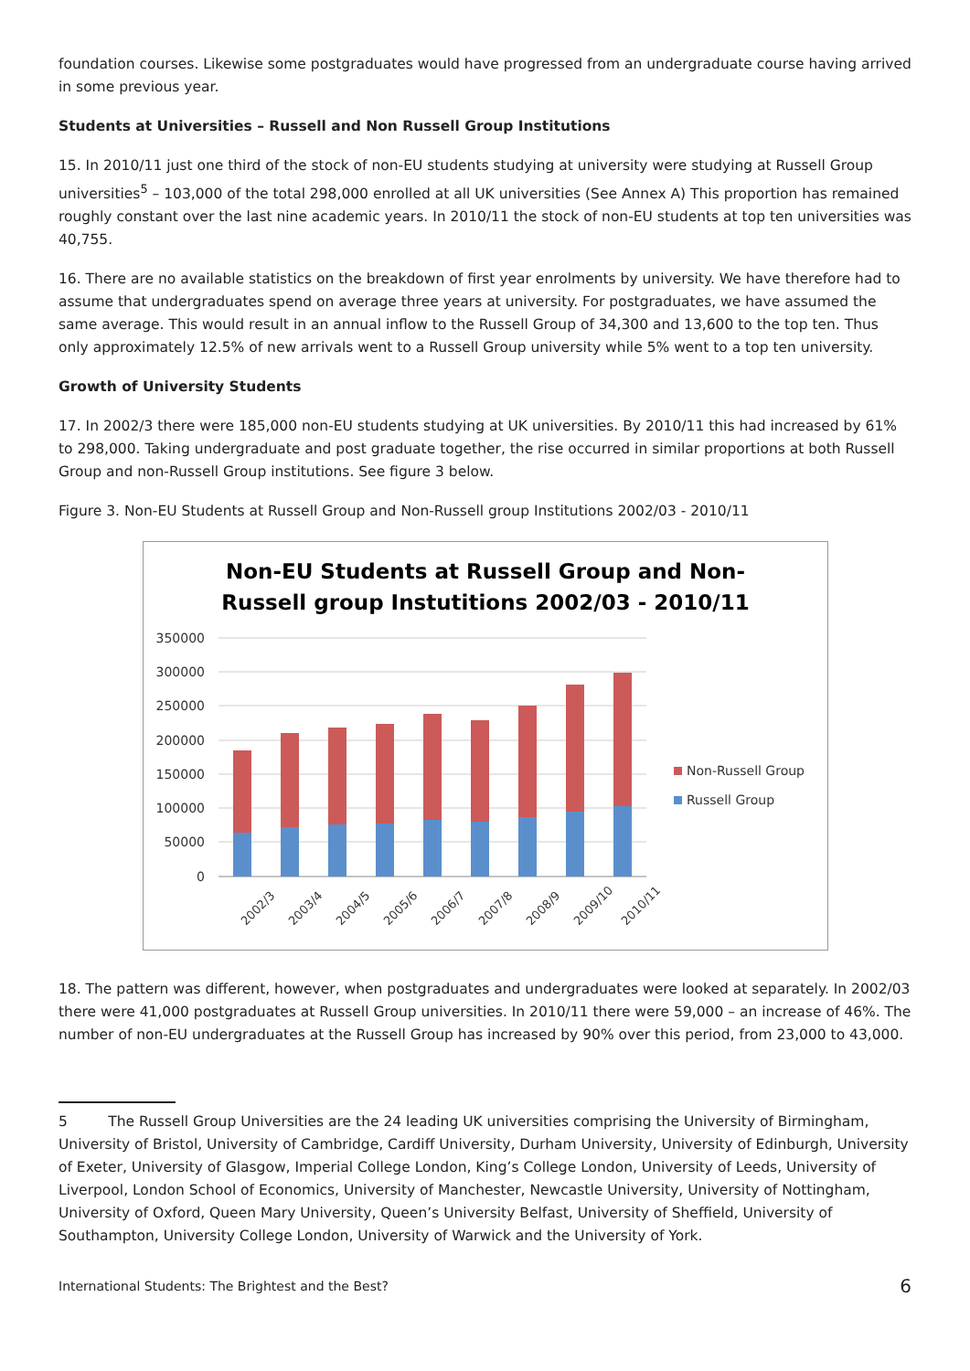foundation courses. Likewise some postgraduates would have progressed from an undergraduate course having arrived in some previous year.
Students at Universities – Russell and Non Russell Group Institutions
15. In 2010/11 just one third of the stock of non-EU students studying at university were studying at Russell Group universities<sup>5</sup> – 103,000 of the total 298,000 enrolled at all UK universities (See Annex A) This proportion has remained roughly constant over the last nine academic years. In 2010/11 the stock of non-EU students at top ten universities was 40,755.
16. There are no available statistics on the breakdown of first year enrolments by university. We have therefore had to assume that undergraduates spend on average three years at university. For postgraduates, we have assumed the same average. This would result in an annual inflow to the Russell Group of 34,300 and 13,600 to the top ten. Thus only approximately 12.5% of new arrivals went to a Russell Group university while 5% went to a top ten university.
Growth of University Students
17. In 2002/3 there were 185,000 non-EU students studying at UK universities. By 2010/11 this had increased by 61% to 298,000. Taking undergraduate and post graduate together, the rise occurred in similar proportions at both Russell Group and non-Russell Group institutions. See figure 3 below.
Figure 3. Non-EU Students at Russell Group and Non-Russell group Institutions 2002/03 - 2010/11
Non-EU Students at Russell Group and Non-
Russell group Instutitions 2002/03 - 2010/11
350000
300000
250000
200000
150000
100000
50000
0
2002/3
2003/4
2004/5
2005/6
2006/7
2007/8
2008/9
2009/10
2010/11
Non-Russell Group
Russell Group
18. The pattern was different, however, when postgraduates and undergraduates were looked at separately. In 2002/03 there were 41,000 postgraduates at Russell Group universities. In 2010/11 there were 59,000 – an increase of 46%. The number of non-EU undergraduates at the Russell Group has increased by 90% over this period, from 23,000 to 43,000.
5 The Russell Group Universities are the 24 leading UK universities comprising the University of Birmingham, University of Bristol, University of Cambridge, Cardiff University, Durham University, University of Edinburgh, University of Exeter, University of Glasgow, Imperial College London, King’s College London, University of Leeds, University of Liverpool, London School of Economics, University of Manchester, Newcastle University, University of Nottingham, University of Oxford, Queen Mary University, Queen’s University Belfast, University of Sheffield, University of Southampton, University College London, University of Warwick and the University of York.
International Students: The Brightest and the Best? 6